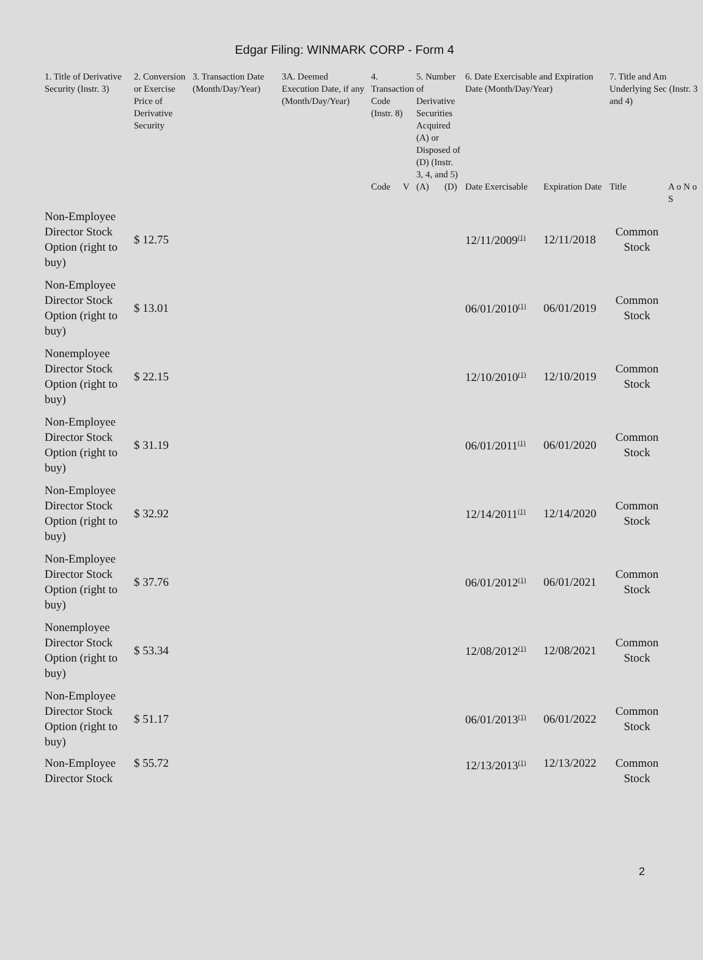Edgar Filing: WINMARK CORP - Form 4
| 1. Title of Derivative Security (Instr. 3) | 2. Conversion or Exercise Price of Derivative Security | 3. Transaction Date (Month/Day/Year) | 3A. Deemed Execution Date, if any (Month/Day/Year) | 4. Transaction Code (Instr. 8) | | 5. Number of Derivative Securities Acquired (A) or Disposed of (D) (Instr. 3, 4, and 5) | | 6. Date Exercisable and Expiration Date (Month/Day/Year) | | 7. Title and Am Underlying Sec (Instr. 3 and 4) | |
| --- | --- | --- | --- | --- | --- | --- | --- | --- | --- | --- | --- |
| | | | | Code | V | (A) | (D) | Date Exercisable | Expiration Date | Title | A o N o S |
| Non-Employee Director Stock Option (right to buy) | $ 12.75 | | | | | | | 12/11/2009<sup>(1)</sup> | 12/11/2018 | Common Stock | |
| Non-Employee Director Stock Option (right to buy) | $ 13.01 | | | | | | | 06/01/2010<sup>(1)</sup> | 06/01/2019 | Common Stock | |
| Nonemployee Director Stock Option (right to buy) | $ 22.15 | | | | | | | 12/10/2010<sup>(1)</sup> | 12/10/2019 | Common Stock | |
| Non-Employee Director Stock Option (right to buy) | $ 31.19 | | | | | | | 06/01/2011<sup>(1)</sup> | 06/01/2020 | Common Stock | |
| Non-Employee Director Stock Option (right to buy) | $ 32.92 | | | | | | | 12/14/2011<sup>(1)</sup> | 12/14/2020 | Common Stock | |
| Non-Employee Director Stock Option (right to buy) | $ 37.76 | | | | | | | 06/01/2012<sup>(1)</sup> | 06/01/2021 | Common Stock | |
| Nonemployee Director Stock Option (right to buy) | $ 53.34 | | | | | | | 12/08/2012<sup>(1)</sup> | 12/08/2021 | Common Stock | |
| Non-Employee Director Stock Option (right to buy) | $ 51.17 | | | | | | | 06/01/2013<sup>(1)</sup> | 06/01/2022 | Common Stock | |
| Non-Employee Director Stock | $ 55.72 | | | | | | | 12/13/2013<sup>(1)</sup> | 12/13/2022 | Common Stock | |
2